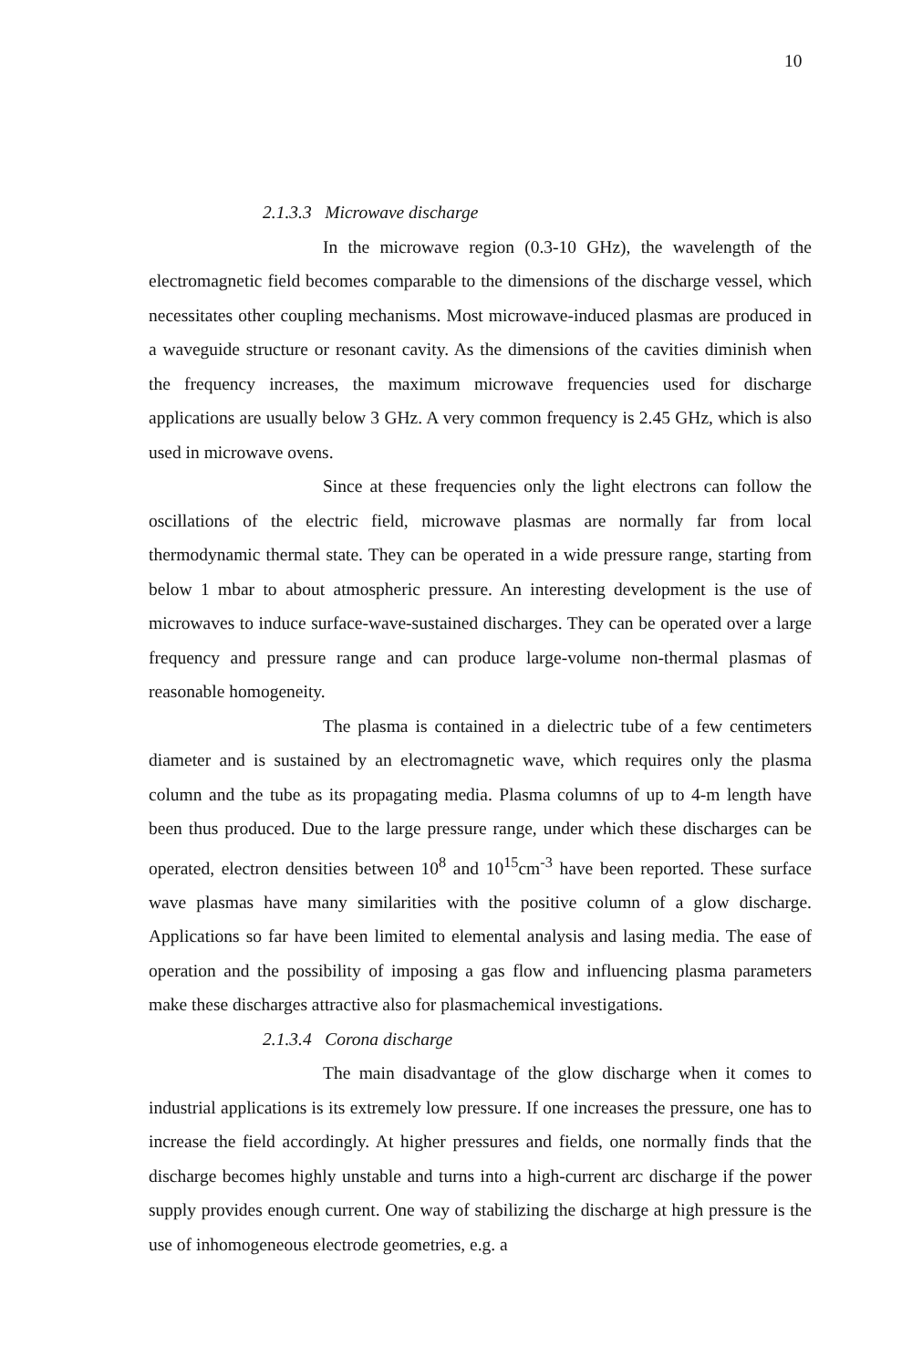10
2.1.3.3 Microwave discharge
In the microwave region (0.3-10 GHz), the wavelength of the electromagnetic field becomes comparable to the dimensions of the discharge vessel, which necessitates other coupling mechanisms. Most microwave-induced plasmas are produced in a waveguide structure or resonant cavity. As the dimensions of the cavities diminish when the frequency increases, the maximum microwave frequencies used for discharge applications are usually below 3 GHz. A very common frequency is 2.45 GHz, which is also used in microwave ovens.
Since at these frequencies only the light electrons can follow the oscillations of the electric field, microwave plasmas are normally far from local thermodynamic thermal state. They can be operated in a wide pressure range, starting from below 1 mbar to about atmospheric pressure. An interesting development is the use of microwaves to induce surface-wave-sustained discharges. They can be operated over a large frequency and pressure range and can produce large-volume non-thermal plasmas of reasonable homogeneity.
The plasma is contained in a dielectric tube of a few centimeters diameter and is sustained by an electromagnetic wave, which requires only the plasma column and the tube as its propagating media. Plasma columns of up to 4-m length have been thus produced. Due to the large pressure range, under which these discharges can be operated, electron densities between 10<sup>8</sup> and 10<sup>15</sup>cm<sup>-3</sup> have been reported. These surface wave plasmas have many similarities with the positive column of a glow discharge. Applications so far have been limited to elemental analysis and lasing media. The ease of operation and the possibility of imposing a gas flow and influencing plasma parameters make these discharges attractive also for plasmachemical investigations.
2.1.3.4 Corona discharge
The main disadvantage of the glow discharge when it comes to industrial applications is its extremely low pressure. If one increases the pressure, one has to increase the field accordingly. At higher pressures and fields, one normally finds that the discharge becomes highly unstable and turns into a high-current arc discharge if the power supply provides enough current. One way of stabilizing the discharge at high pressure is the use of inhomogeneous electrode geometries, e.g. a